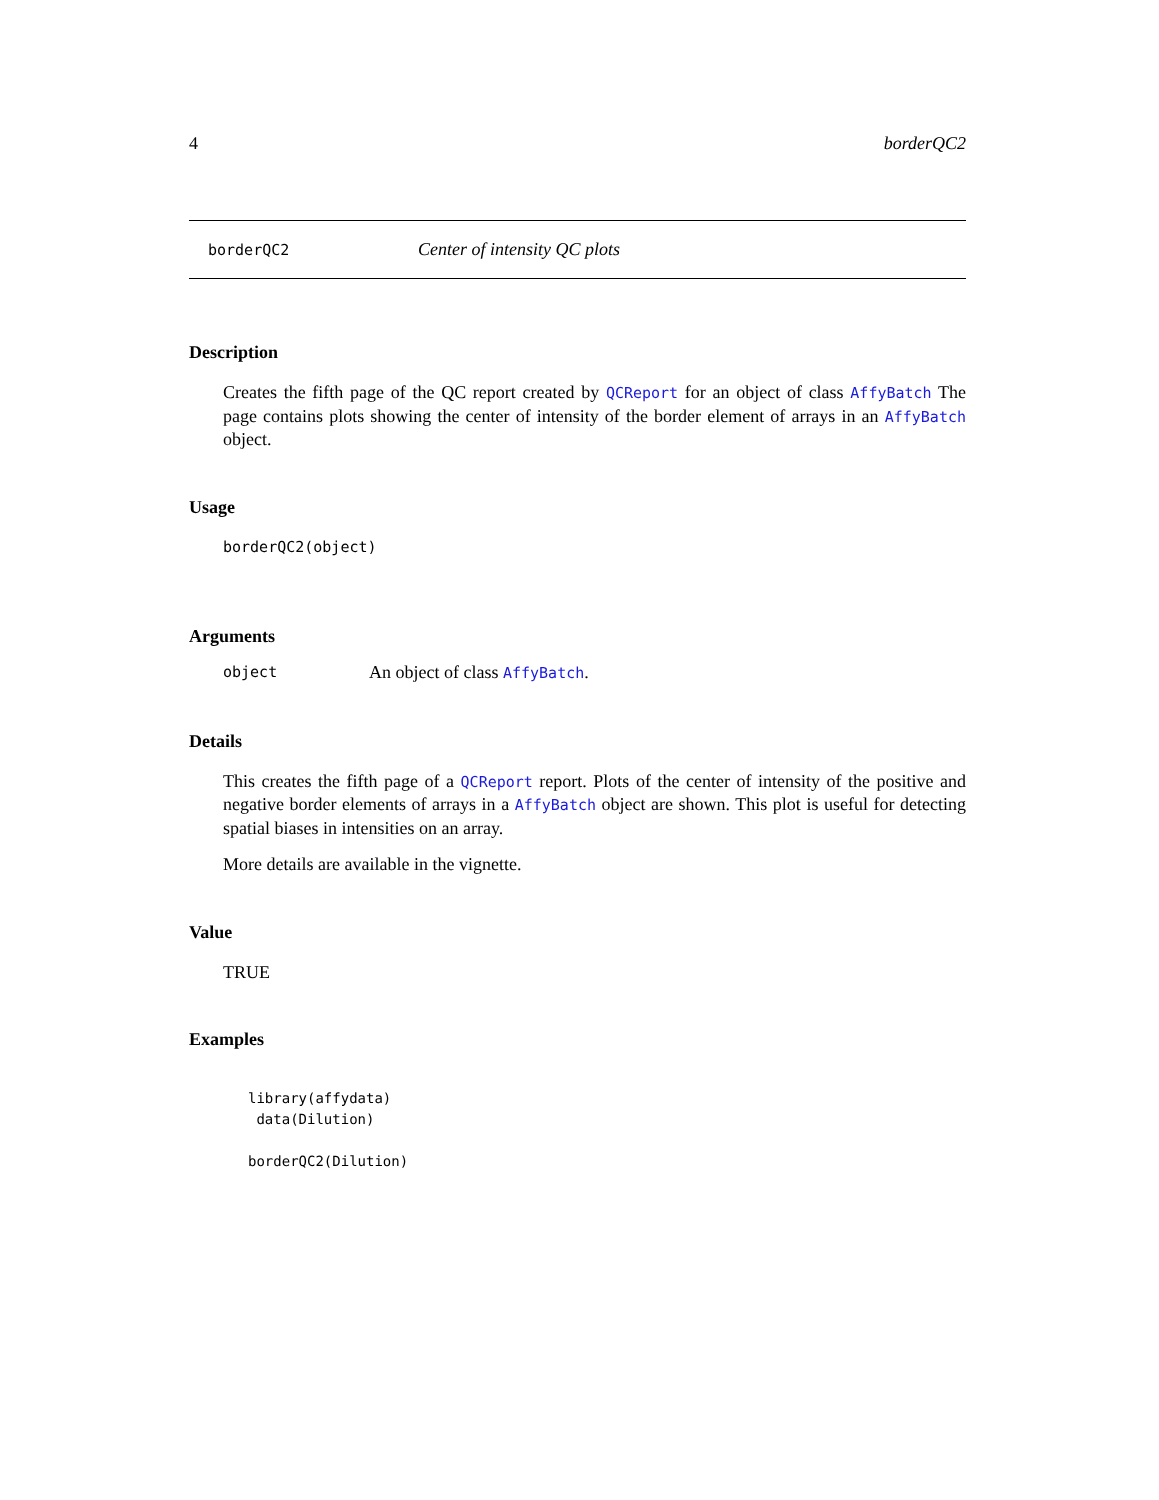4 borderQC2
borderQC2 Center of intensity QC plots
Description
Creates the fifth page of the QC report created by QCReport for an object of class AffyBatch The page contains plots showing the center of intensity of the border element of arrays in an AffyBatch object.
Usage
borderQC2(object)
Arguments
object An object of class AffyBatch.
Details
This creates the fifth page of a QCReport report. Plots of the center of intensity of the positive and negative border elements of arrays in a AffyBatch object are shown. This plot is useful for detecting spatial biases in intensities on an array.
More details are available in the vignette.
Value
TRUE
Examples
library(affydata)
 data(Dilution)

borderQC2(Dilution)